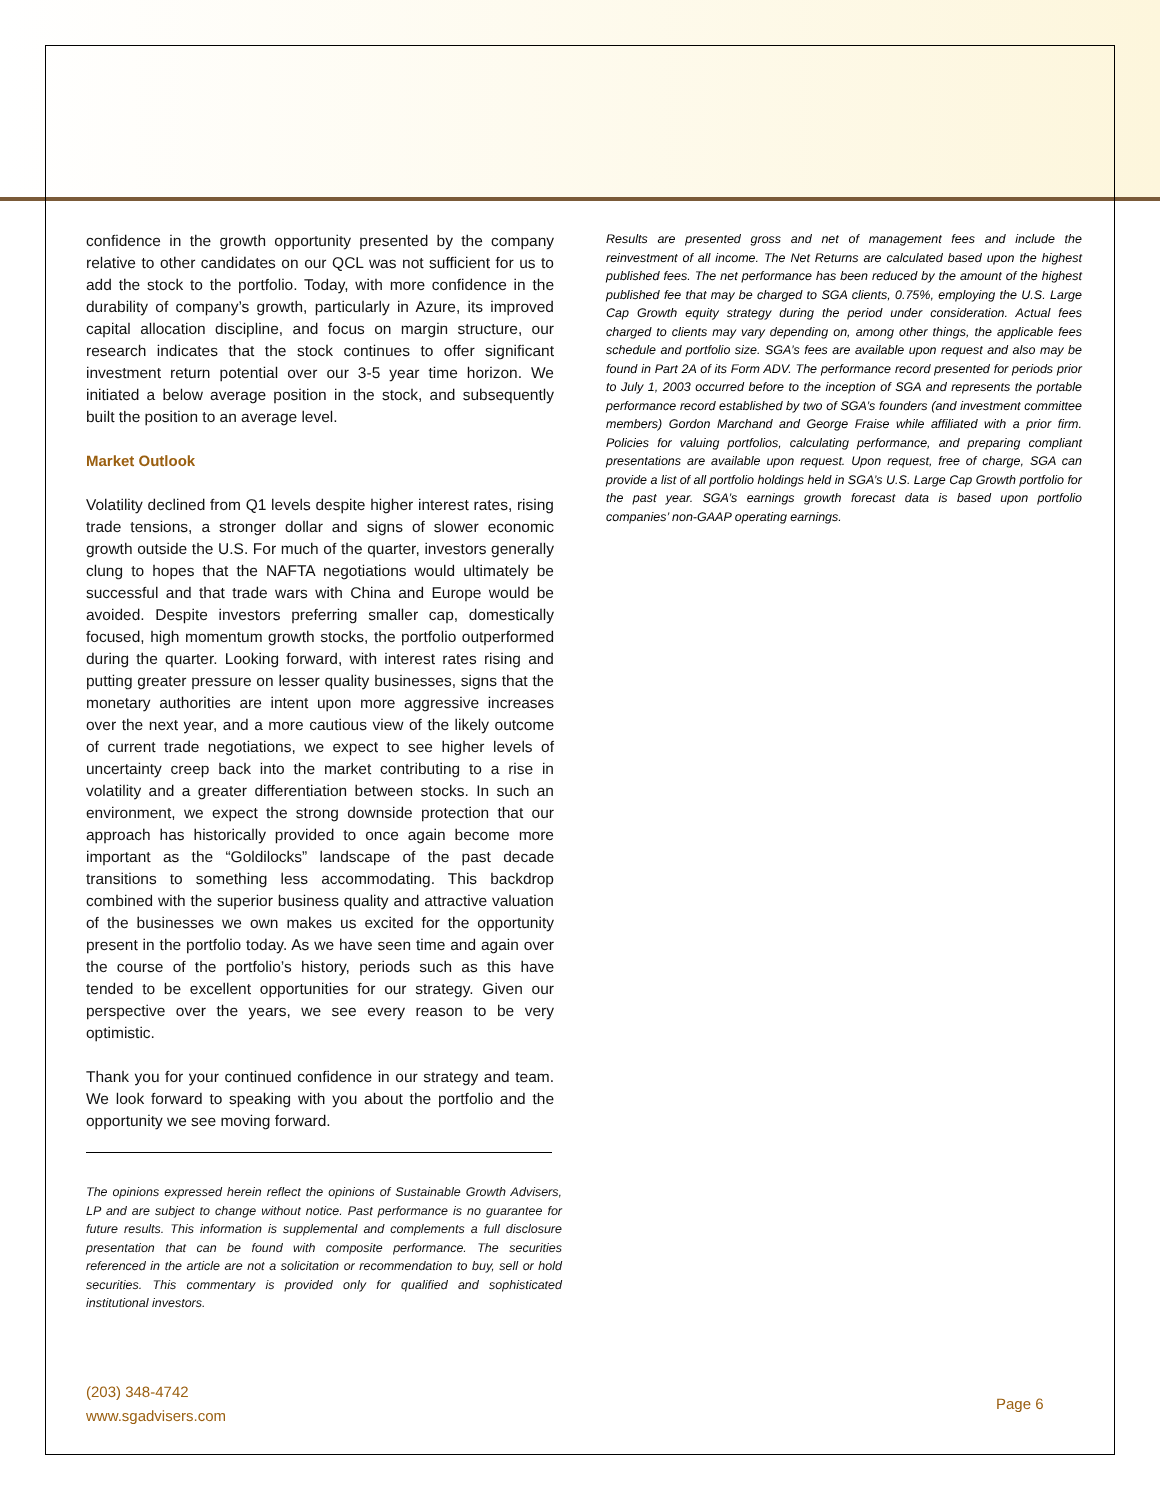confidence in the growth opportunity presented by the company relative to other candidates on our QCL was not sufficient for us to add the stock to the portfolio. Today, with more confidence in the durability of company’s growth, particularly in Azure, its improved capital allocation discipline, and focus on margin structure, our research indicates that the stock continues to offer significant investment return potential over our 3-5 year time horizon. We initiated a below average position in the stock, and subsequently built the position to an average level.
Market Outlook
Volatility declined from Q1 levels despite higher interest rates, rising trade tensions, a stronger dollar and signs of slower economic growth outside the U.S. For much of the quarter, investors generally clung to hopes that the NAFTA negotiations would ultimately be successful and that trade wars with China and Europe would be avoided. Despite investors preferring smaller cap, domestically focused, high momentum growth stocks, the portfolio outperformed during the quarter. Looking forward, with interest rates rising and putting greater pressure on lesser quality businesses, signs that the monetary authorities are intent upon more aggressive increases over the next year, and a more cautious view of the likely outcome of current trade negotiations, we expect to see higher levels of uncertainty creep back into the market contributing to a rise in volatility and a greater differentiation between stocks. In such an environment, we expect the strong downside protection that our approach has historically provided to once again become more important as the “Goldilocks” landscape of the past decade transitions to something less accommodating. This backdrop combined with the superior business quality and attractive valuation of the businesses we own makes us excited for the opportunity present in the portfolio today. As we have seen time and again over the course of the portfolio’s history, periods such as this have tended to be excellent opportunities for our strategy. Given our perspective over the years, we see every reason to be very optimistic.
Thank you for your continued confidence in our strategy and team. We look forward to speaking with you about the portfolio and the opportunity we see moving forward.
The opinions expressed herein reflect the opinions of Sustainable Growth Advisers, LP and are subject to change without notice. Past performance is no guarantee for future results. This information is supplemental and complements a full disclosure presentation that can be found with composite performance. The securities referenced in the article are not a solicitation or recommendation to buy, sell or hold securities. This commentary is provided only for qualified and sophisticated institutional investors.
Results are presented gross and net of management fees and include the reinvestment of all income. The Net Returns are calculated based upon the highest published fees. The net performance has been reduced by the amount of the highest published fee that may be charged to SGA clients, 0.75%, employing the U.S. Large Cap Growth equity strategy during the period under consideration. Actual fees charged to clients may vary depending on, among other things, the applicable fees schedule and portfolio size. SGA’s fees are available upon request and also may be found in Part 2A of its Form ADV. The performance record presented for periods prior to July 1, 2003 occurred before to the inception of SGA and represents the portable performance record established by two of SGA’s founders (and investment committee members) Gordon Marchand and George Fraise while affiliated with a prior firm. Policies for valuing portfolios, calculating performance, and preparing compliant presentations are available upon request. Upon request, free of charge, SGA can provide a list of all portfolio holdings held in SGA’s U.S. Large Cap Growth portfolio for the past year. SGA’s earnings growth forecast data is based upon portfolio companies’ non-GAAP operating earnings.
(203) 348-4742
www.sgadvisers.com
Page 6